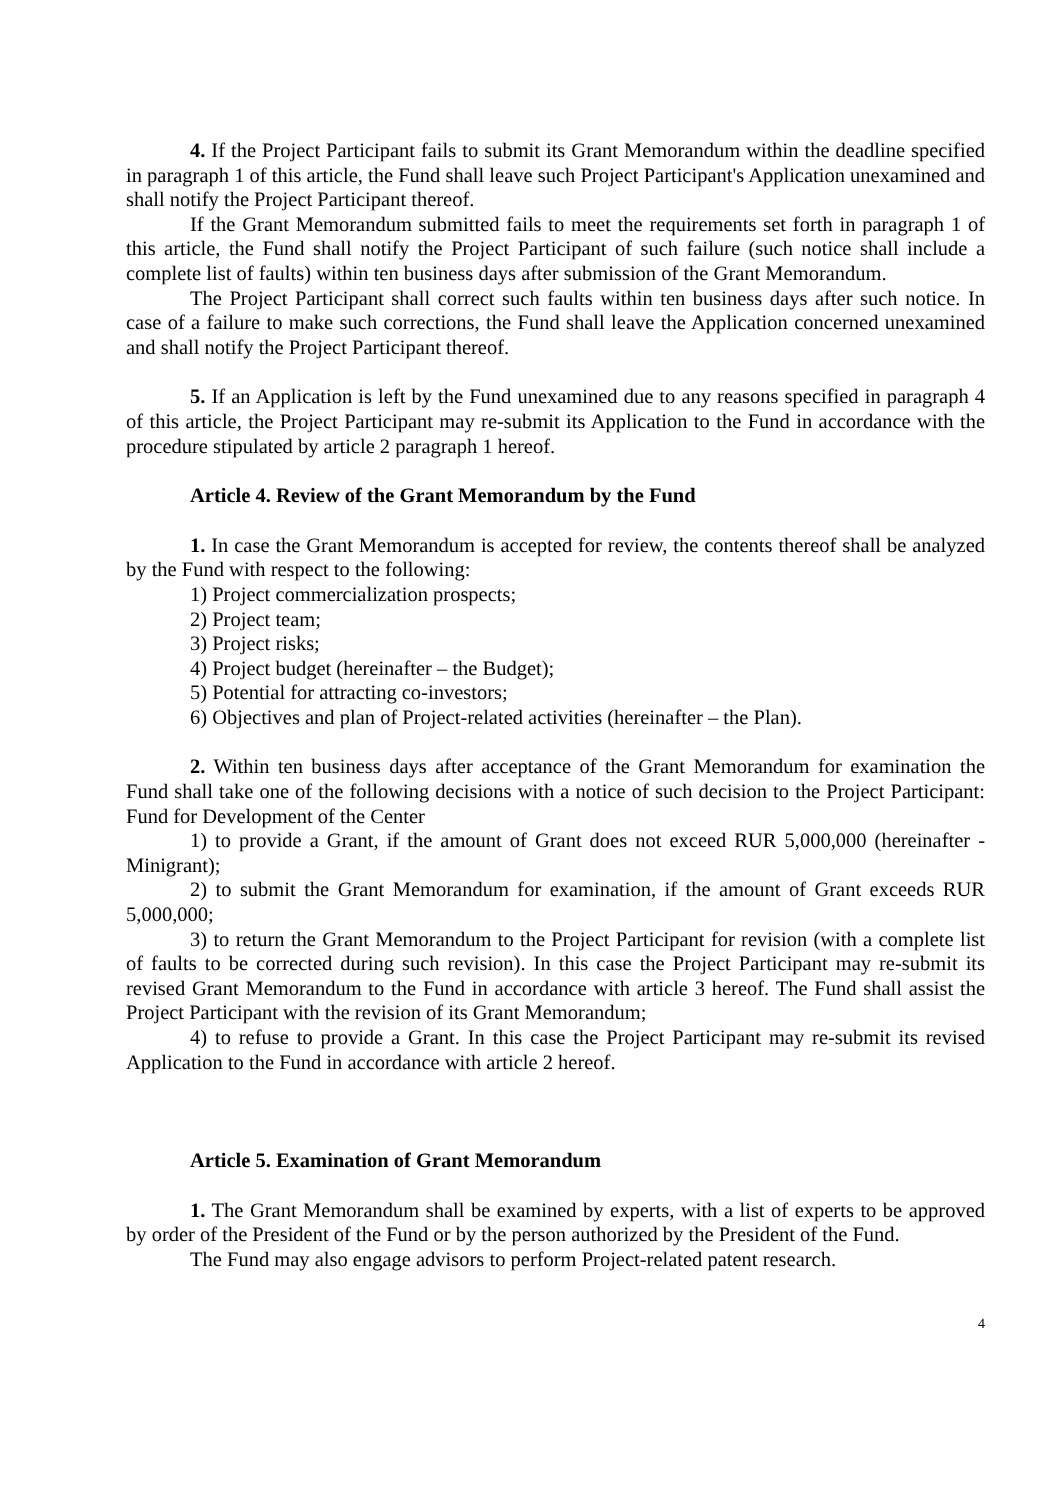4. If the Project Participant fails to submit its Grant Memorandum within the deadline specified in paragraph 1 of this article, the Fund shall leave such Project Participant's Application unexamined and shall notify the Project Participant thereof.
If the Grant Memorandum submitted fails to meet the requirements set forth in paragraph 1 of this article, the Fund shall notify the Project Participant of such failure (such notice shall include a complete list of faults) within ten business days after submission of the Grant Memorandum.
The Project Participant shall correct such faults within ten business days after such notice. In case of a failure to make such corrections, the Fund shall leave the Application concerned unexamined and shall notify the Project Participant thereof.
5. If an Application is left by the Fund unexamined due to any reasons specified in paragraph 4 of this article, the Project Participant may re-submit its Application to the Fund in accordance with the procedure stipulated by article 2 paragraph 1 hereof.
Article 4. Review of the Grant Memorandum by the Fund
1. In case the Grant Memorandum is accepted for review, the contents thereof shall be analyzed by the Fund with respect to the following:
1) Project commercialization prospects;
2) Project team;
3) Project risks;
4) Project budget (hereinafter – the Budget);
5) Potential for attracting co-investors;
6) Objectives and plan of Project-related activities (hereinafter – the Plan).
2. Within ten business days after acceptance of the Grant Memorandum for examination the Fund shall take one of the following decisions with a notice of such decision to the Project Participant: Fund for Development of the Center
1) to provide a Grant, if the amount of Grant does not exceed RUR 5,000,000 (hereinafter - Minigrant);
2) to submit the Grant Memorandum for examination, if the amount of Grant exceeds RUR 5,000,000;
3) to return the Grant Memorandum to the Project Participant for revision (with a complete list of faults to be corrected during such revision). In this case the Project Participant may re-submit its revised Grant Memorandum to the Fund in accordance with article 3 hereof. The Fund shall assist the Project Participant with the revision of its Grant Memorandum;
4) to refuse to provide a Grant. In this case the Project Participant may re-submit its revised Application to the Fund in accordance with article 2 hereof.
Article 5. Examination of Grant Memorandum
1. The Grant Memorandum shall be examined by experts, with a list of experts to be approved by order of the President of the Fund or by the person authorized by the President of the Fund.
The Fund may also engage advisors to perform Project-related patent research.
4